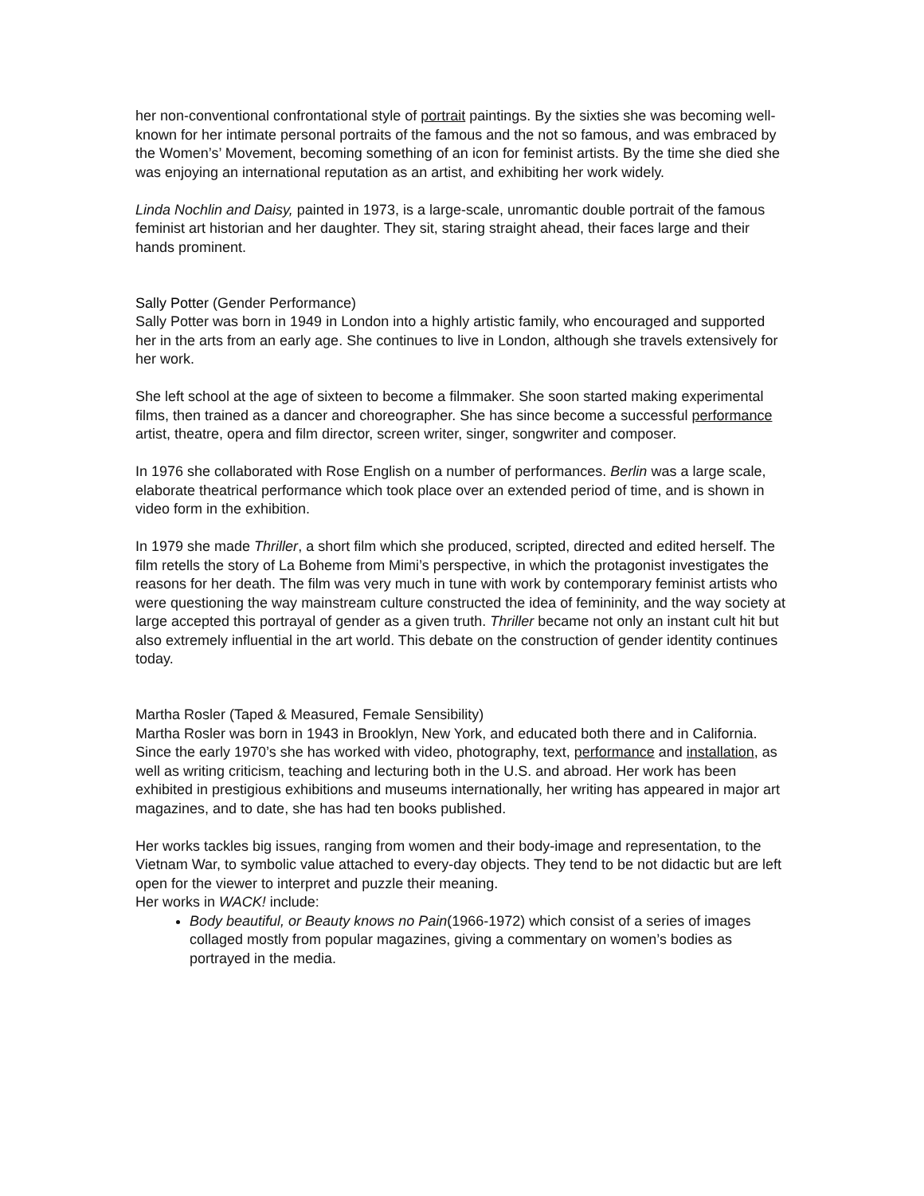her non-conventional confrontational style of portrait paintings. By the sixties she was becoming well-known for her intimate personal portraits of the famous and the not so famous, and was embraced by the Women’s’ Movement, becoming something of an icon for feminist artists. By the time she died she was enjoying an international reputation as an artist, and exhibiting her work widely.
Linda Nochlin and Daisy, painted in 1973, is a large-scale, unromantic double portrait of the famous feminist art historian and her daughter. They sit, staring straight ahead, their faces large and their hands prominent.
Sally Potter (Gender Performance)
Sally Potter was born in 1949 in London into a highly artistic family, who encouraged and supported her in the arts from an early age. She continues to live in London, although she travels extensively for her work.
She left school at the age of sixteen to become a filmmaker. She soon started making experimental films, then trained as a dancer and choreographer. She has since become a successful performance artist, theatre, opera and film director, screen writer, singer, songwriter and composer.
In 1976 she collaborated with Rose English on a number of performances. Berlin was a large scale, elaborate theatrical performance which took place over an extended period of time, and is shown in video form in the exhibition.
In 1979 she made Thriller, a short film which she produced, scripted, directed and edited herself. The film retells the story of La Boheme from Mimi’s perspective, in which the protagonist investigates the reasons for her death. The film was very much in tune with work by contemporary feminist artists who were questioning the way mainstream culture constructed the idea of femininity, and the way society at large accepted this portrayal of gender as a given truth. Thriller became not only an instant cult hit but also extremely influential in the art world. This debate on the construction of gender identity continues today.
Martha Rosler (Taped & Measured, Female Sensibility)
Martha Rosler was born in 1943 in Brooklyn, New York, and educated both there and in California.
Since the early 1970’s she has worked with video, photography, text, performance and installation, as well as writing criticism, teaching and lecturing both in the U.S. and abroad. Her work has been exhibited in prestigious exhibitions and museums internationally, her writing has appeared in major art magazines, and to date, she has had ten books published.
Her works tackles big issues, ranging from women and their body-image and representation, to the Vietnam War, to symbolic value attached to every-day objects. They tend to be not didactic but are left open for the viewer to interpret and puzzle their meaning.
Her works in WACK! include:
Body beautiful, or Beauty knows no Pain(1966-1972) which consist of a series of images collaged mostly from popular magazines, giving a commentary on women’s bodies as portrayed in the media.